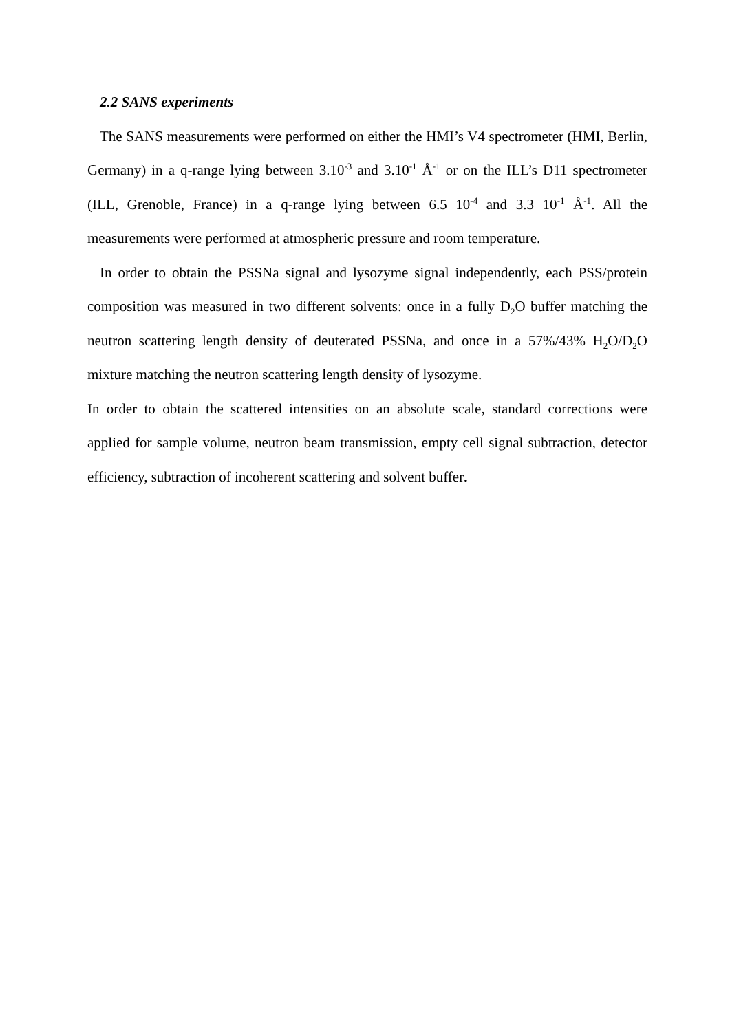2.2 SANS experiments
The SANS measurements were performed on either the HMI’s V4 spectrometer (HMI, Berlin, Germany) in a q-range lying between 3.10<sup>-3</sup> and 3.10<sup>-1</sup> Å<sup>-1</sup> or on the ILL’s D11 spectrometer (ILL, Grenoble, France) in a q-range lying between 6.5 10<sup>-4</sup> and 3.3 10<sup>-1</sup> Å<sup>-1</sup>. All the measurements were performed at atmospheric pressure and room temperature.
In order to obtain the PSSNa signal and lysozyme signal independently, each PSS/protein composition was measured in two different solvents: once in a fully D<sub>2</sub>O buffer matching the neutron scattering length density of deuterated PSSNa, and once in a 57%/43% H<sub>2</sub>O/D<sub>2</sub>O mixture matching the neutron scattering length density of lysozyme.
In order to obtain the scattered intensities on an absolute scale, standard corrections were applied for sample volume, neutron beam transmission, empty cell signal subtraction, detector efficiency, subtraction of incoherent scattering and solvent buffer.